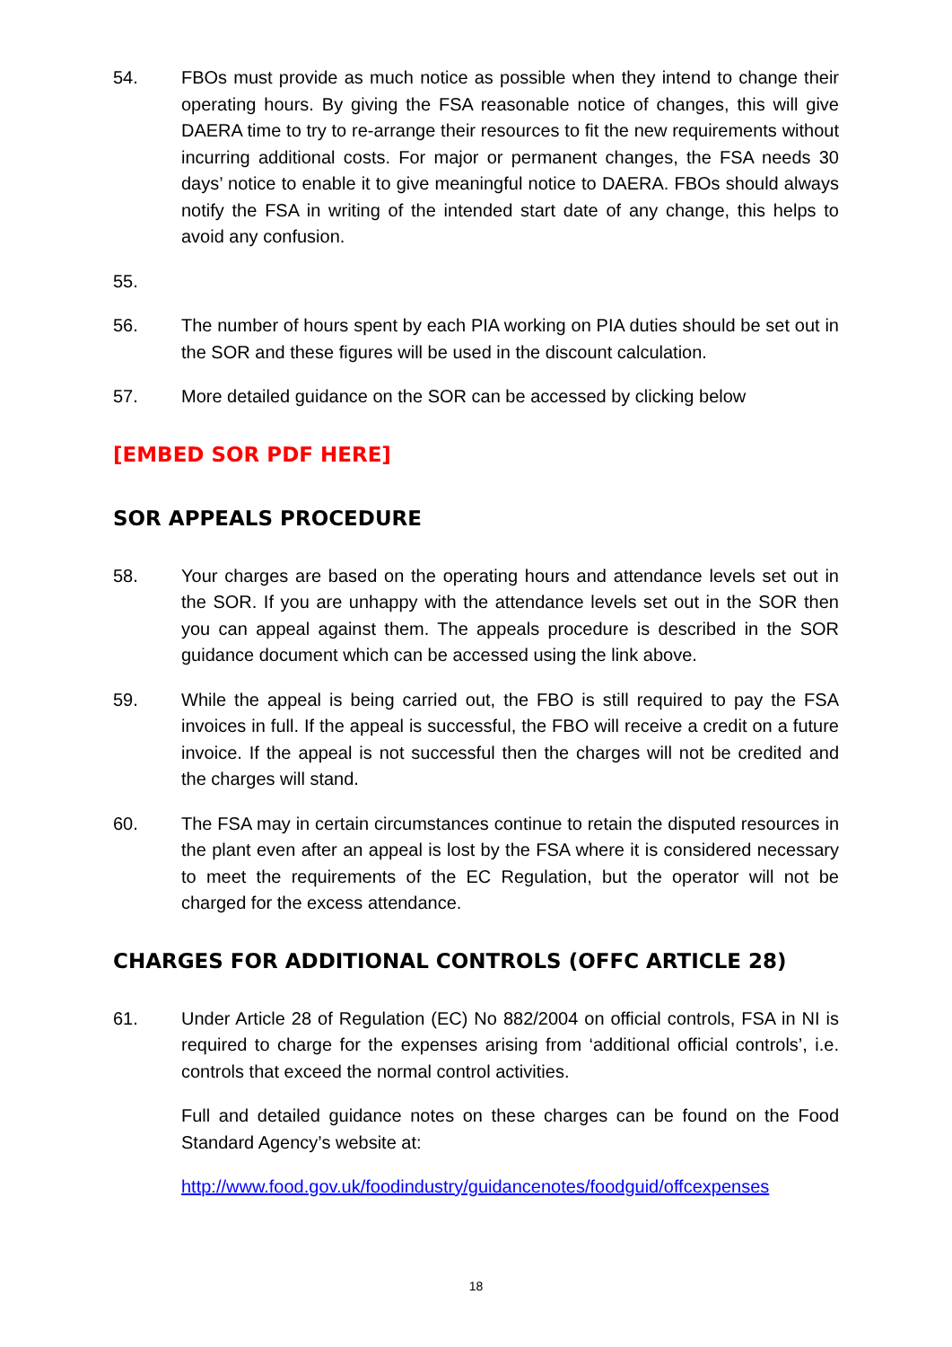54. FBOs must provide as much notice as possible when they intend to change their operating hours. By giving the FSA reasonable notice of changes, this will give DAERA time to try to re-arrange their resources to fit the new requirements without incurring additional costs. For major or permanent changes, the FSA needs 30 days’ notice to enable it to give meaningful notice to DAERA. FBOs should always notify the FSA in writing of the intended start date of any change, this helps to avoid any confusion.
55.
56. The number of hours spent by each PIA working on PIA duties should be set out in the SOR and these figures will be used in the discount calculation.
57. More detailed guidance on the SOR can be accessed by clicking below
[EMBED SOR PDF HERE]
SOR APPEALS PROCEDURE
58. Your charges are based on the operating hours and attendance levels set out in the SOR. If you are unhappy with the attendance levels set out in the SOR then you can appeal against them. The appeals procedure is described in the SOR guidance document which can be accessed using the link above.
59. While the appeal is being carried out, the FBO is still required to pay the FSA invoices in full. If the appeal is successful, the FBO will receive a credit on a future invoice. If the appeal is not successful then the charges will not be credited and the charges will stand.
60. The FSA may in certain circumstances continue to retain the disputed resources in the plant even after an appeal is lost by the FSA where it is considered necessary to meet the requirements of the EC Regulation, but the operator will not be charged for the excess attendance.
CHARGES FOR ADDITIONAL CONTROLS (OFFC ARTICLE 28)
61. Under Article 28 of Regulation (EC) No 882/2004 on official controls, FSA in NI is required to charge for the expenses arising from ‘additional official controls’, i.e. controls that exceed the normal control activities.
Full and detailed guidance notes on these charges can be found on the Food Standard Agency’s website at:
http://www.food.gov.uk/foodindustry/guidancenotes/foodguid/offcexpenses
18